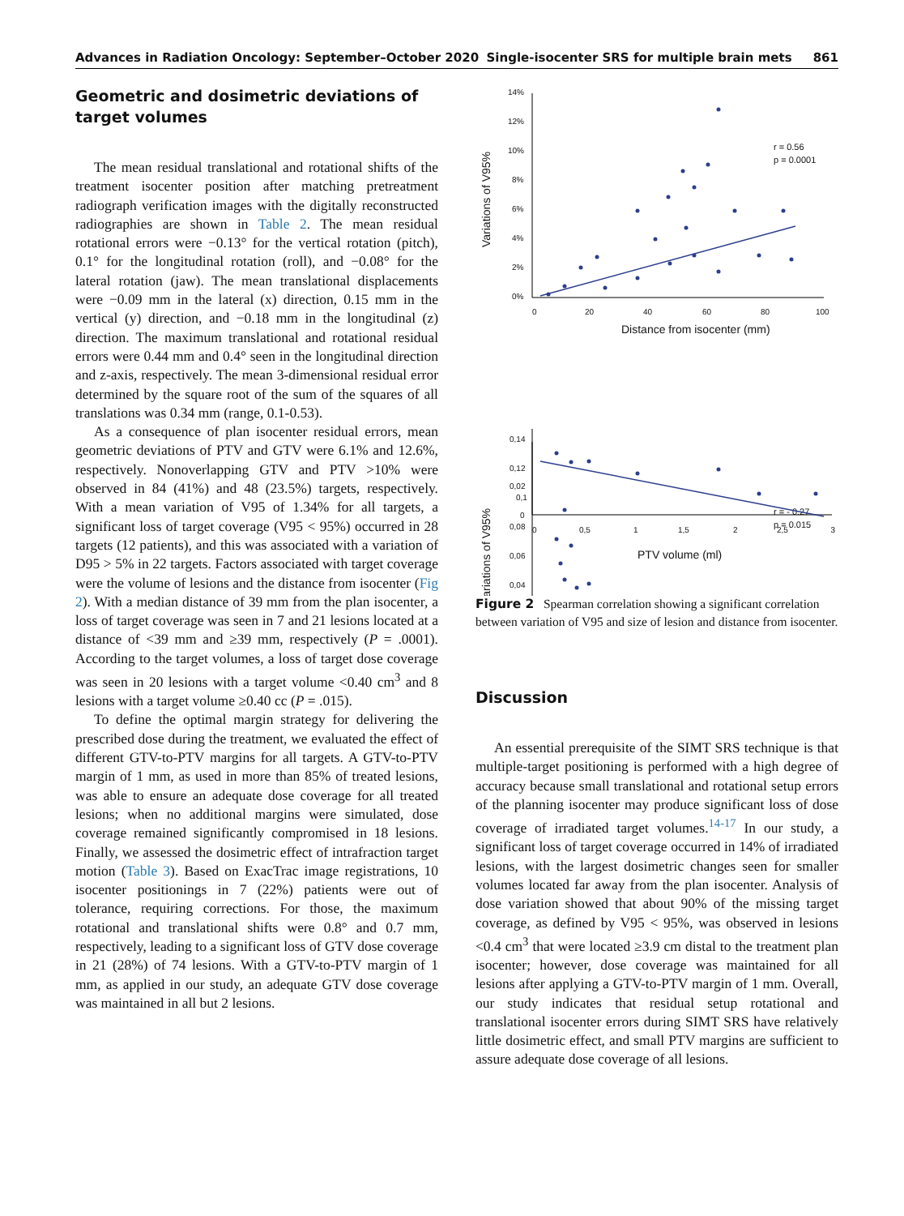Advances in Radiation Oncology: September–October 2020 Single-isocenter SRS for multiple brain mets 861
Geometric and dosimetric deviations of target volumes
The mean residual translational and rotational shifts of the treatment isocenter position after matching pretreatment radiograph verification images with the digitally reconstructed radiographies are shown in Table 2. The mean residual rotational errors were −0.13° for the vertical rotation (pitch), 0.1° for the longitudinal rotation (roll), and −0.08° for the lateral rotation (jaw). The mean translational displacements were −0.09 mm in the lateral (x) direction, 0.15 mm in the vertical (y) direction, and −0.18 mm in the longitudinal (z) direction. The maximum translational and rotational residual errors were 0.44 mm and 0.4° seen in the longitudinal direction and z-axis, respectively. The mean 3-dimensional residual error determined by the square root of the sum of the squares of all translations was 0.34 mm (range, 0.1-0.53).
As a consequence of plan isocenter residual errors, mean geometric deviations of PTV and GTV were 6.1% and 12.6%, respectively. Nonoverlapping GTV and PTV >10% were observed in 84 (41%) and 48 (23.5%) targets, respectively. With a mean variation of V95 of 1.34% for all targets, a significant loss of target coverage (V95 < 95%) occurred in 28 targets (12 patients), and this was associated with a variation of D95 > 5% in 22 targets. Factors associated with target coverage were the volume of lesions and the distance from isocenter (Fig 2). With a median distance of 39 mm from the plan isocenter, a loss of target coverage was seen in 7 and 21 lesions located at a distance of <39 mm and ≥39 mm, respectively (P = .0001). According to the target volumes, a loss of target dose coverage was seen in 20 lesions with a target volume <0.40 cm<sup>3</sup> and 8 lesions with a target volume ≥0.40 cc (P = .015).
To define the optimal margin strategy for delivering the prescribed dose during the treatment, we evaluated the effect of different GTV-to-PTV margins for all targets. A GTV-to-PTV margin of 1 mm, as used in more than 85% of treated lesions, was able to ensure an adequate dose coverage for all treated lesions; when no additional margins were simulated, dose coverage remained significantly compromised in 18 lesions. Finally, we assessed the dosimetric effect of intrafraction target motion (Table 3). Based on ExacTrac image registrations, 10 isocenter positionings in 7 (22%) patients were out of tolerance, requiring corrections. For those, the maximum rotational and translational shifts were 0.8° and 0.7 mm, respectively, leading to a significant loss of GTV dose coverage in 21 (28%) of 74 lesions. With a GTV-to-PTV margin of 1 mm, as applied in our study, an adequate GTV dose coverage was maintained in all but 2 lesions.
14%
12%
10%
8%
6%
4%
2%
0%
0
20
40
60
80
100
r = 0.56
p = 0.0001
Distance from isocenter (mm)
Variations of V95%
0,14
0,12
0,1
0,08
0,06
0,04
r = - 0.27
p = 0.015
Variations of V95%
0,02
0
0
0,5
1
1,5
2
2,5
3
PTV volume (ml)
Figure 2 Spearman correlation showing a significant correlation between variation of V95 and size of lesion and distance from isocenter.
Discussion
An essential prerequisite of the SIMT SRS technique is that multiple-target positioning is performed with a high degree of accuracy because small translational and rotational setup errors of the planning isocenter may produce significant loss of dose coverage of irradiated target volumes.<sup>14-17</sup> In our study, a significant loss of target coverage occurred in 14% of irradiated lesions, with the largest dosimetric changes seen for smaller volumes located far away from the plan isocenter. Analysis of dose variation showed that about 90% of the missing target coverage, as defined by V95 < 95%, was observed in lesions <0.4 cm<sup>3</sup> that were located ≥3.9 cm distal to the treatment plan isocenter; however, dose coverage was maintained for all lesions after applying a GTV-to-PTV margin of 1 mm. Overall, our study indicates that residual setup rotational and translational isocenter errors during SIMT SRS have relatively little dosimetric effect, and small PTV margins are sufficient to assure adequate dose coverage of all lesions.